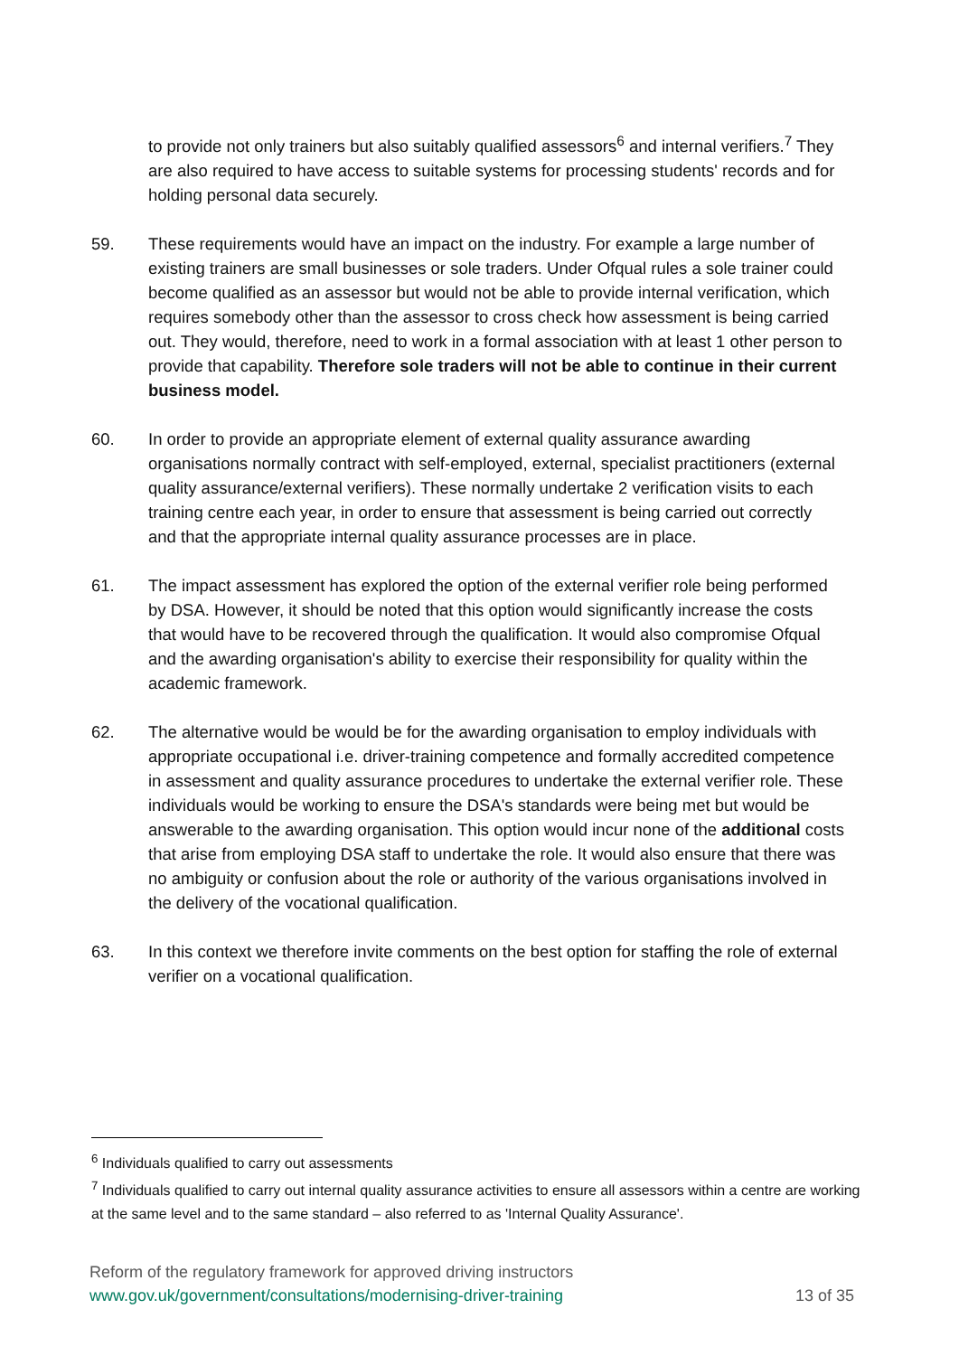to provide not only trainers but also suitably qualified assessors<sup>6</sup> and internal verifiers.<sup>7</sup> They are also required to have access to suitable systems for processing students' records and for holding personal data securely.
59. These requirements would have an impact on the industry. For example a large number of existing trainers are small businesses or sole traders. Under Ofqual rules a sole trainer could become qualified as an assessor but would not be able to provide internal verification, which requires somebody other than the assessor to cross check how assessment is being carried out. They would, therefore, need to work in a formal association with at least 1 other person to provide that capability. Therefore sole traders will not be able to continue in their current business model.
60. In order to provide an appropriate element of external quality assurance awarding organisations normally contract with self-employed, external, specialist practitioners (external quality assurance/external verifiers). These normally undertake 2 verification visits to each training centre each year, in order to ensure that assessment is being carried out correctly and that the appropriate internal quality assurance processes are in place.
61. The impact assessment has explored the option of the external verifier role being performed by DSA. However, it should be noted that this option would significantly increase the costs that would have to be recovered through the qualification. It would also compromise Ofqual and the awarding organisation's ability to exercise their responsibility for quality within the academic framework.
62. The alternative would be would be for the awarding organisation to employ individuals with appropriate occupational i.e. driver-training competence and formally accredited competence in assessment and quality assurance procedures to undertake the external verifier role. These individuals would be working to ensure the DSA's standards were being met but would be answerable to the awarding organisation. This option would incur none of the additional costs that arise from employing DSA staff to undertake the role. It would also ensure that there was no ambiguity or confusion about the role or authority of the various organisations involved in the delivery of the vocational qualification.
63. In this context we therefore invite comments on the best option for staffing the role of external verifier on a vocational qualification.
<sup>6</sup> Individuals qualified to carry out assessments
<sup>7</sup> Individuals qualified to carry out internal quality assurance activities to ensure all assessors within a centre are working at the same level and to the same standard – also referred to as 'Internal Quality Assurance'.
Reform of the regulatory framework for approved driving instructors
www.gov.uk/government/consultations/modernising-driver-training 13 of 35